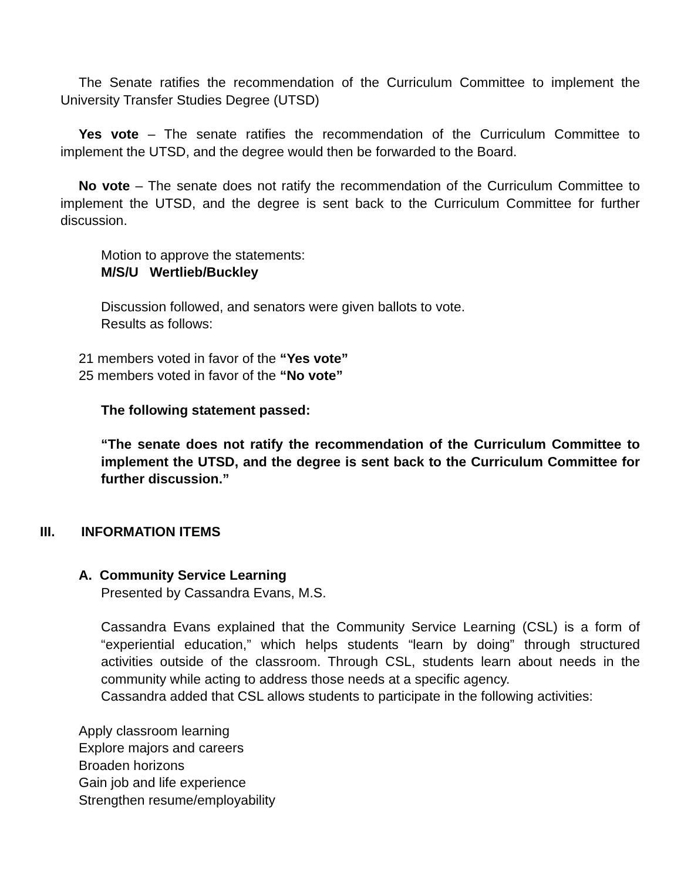The Senate ratifies the recommendation of the Curriculum Committee to implement the University Transfer Studies Degree (UTSD)
Yes vote – The senate ratifies the recommendation of the Curriculum Committee to implement the UTSD, and the degree would then be forwarded to the Board.
No vote – The senate does not ratify the recommendation of the Curriculum Committee to implement the UTSD, and the degree is sent back to the Curriculum Committee for further discussion.
Motion to approve the statements:
M/S/U Wertlieb/Buckley
Discussion followed, and senators were given ballots to vote.
Results as follows:
21 members voted in favor of the “Yes vote”
25 members voted in favor of the “No vote”
The following statement passed:
“The senate does not ratify the recommendation of the Curriculum Committee to implement the UTSD, and the degree is sent back to the Curriculum Committee for further discussion.”
III. INFORMATION ITEMS
A. Community Service Learning
Presented by Cassandra Evans, M.S.
Cassandra Evans explained that the Community Service Learning (CSL) is a form of “experiential education,” which helps students “learn by doing” through structured activities outside of the classroom. Through CSL, students learn about needs in the community while acting to address those needs at a specific agency.
Cassandra added that CSL allows students to participate in the following activities:
Apply classroom learning
Explore majors and careers
Broaden horizons
Gain job and life experience
Strengthen resume/employability